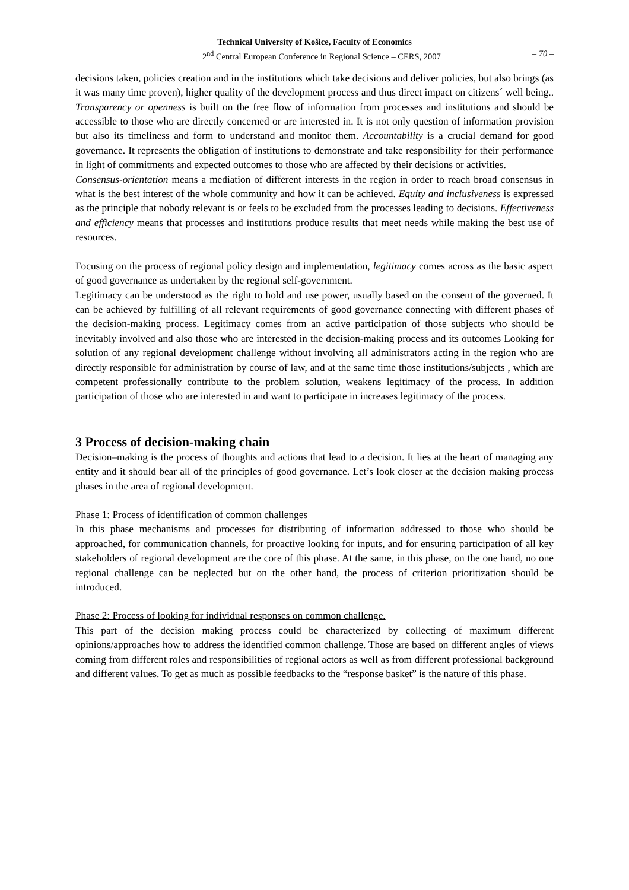Technical University of Košice, Faculty of Economics
2<sup>nd</sup> Central European Conference in Regional Science – CERS, 2007 – 70 –
decisions taken, policies creation and in the institutions which take decisions and deliver policies, but also brings (as it was many time proven), higher quality of the development process and thus direct impact on citizens´ well being.. Transparency or openness is built on the free flow of information from processes and institutions and should be accessible to those who are directly concerned or are interested in. It is not only question of information provision but also its timeliness and form to understand and monitor them. Accountability is a crucial demand for good governance. It represents the obligation of institutions to demonstrate and take responsibility for their performance in light of commitments and expected outcomes to those who are affected by their decisions or activities.
Consensus-orientation means a mediation of different interests in the region in order to reach broad consensus in what is the best interest of the whole community and how it can be achieved. Equity and inclusiveness is expressed as the principle that nobody relevant is or feels to be excluded from the processes leading to decisions. Effectiveness and efficiency means that processes and institutions produce results that meet needs while making the best use of resources.
Focusing on the process of regional policy design and implementation, legitimacy comes across as the basic aspect of good governance as undertaken by the regional self-government.
Legitimacy can be understood as the right to hold and use power, usually based on the consent of the governed. It can be achieved by fulfilling of all relevant requirements of good governance connecting with different phases of the decision-making process. Legitimacy comes from an active participation of those subjects who should be inevitably involved and also those who are interested in the decision-making process and its outcomes Looking for solution of any regional development challenge without involving all administrators acting in the region who are directly responsible for administration by course of law, and at the same time those institutions/subjects , which are competent professionally contribute to the problem solution, weakens legitimacy of the process. In addition participation of those who are interested in and want to participate in increases legitimacy of the process.
3 Process of decision-making chain
Decision–making is the process of thoughts and actions that lead to a decision. It lies at the heart of managing any entity and it should bear all of the principles of good governance. Let’s look closer at the decision making process phases in the area of regional development.
Phase 1: Process of identification of common challenges
In this phase mechanisms and processes for distributing of information addressed to those who should be approached, for communication channels, for proactive looking for inputs, and for ensuring participation of all key stakeholders of regional development are the core of this phase. At the same, in this phase, on the one hand, no one regional challenge can be neglected but on the other hand, the process of criterion prioritization should be introduced.
Phase 2: Process of looking for individual responses on common challenge.
This part of the decision making process could be characterized by collecting of maximum different opinions/approaches how to address the identified common challenge. Those are based on different angles of views coming from different roles and responsibilities of regional actors as well as from different professional background and different values. To get as much as possible feedbacks to the “response basket” is the nature of this phase.